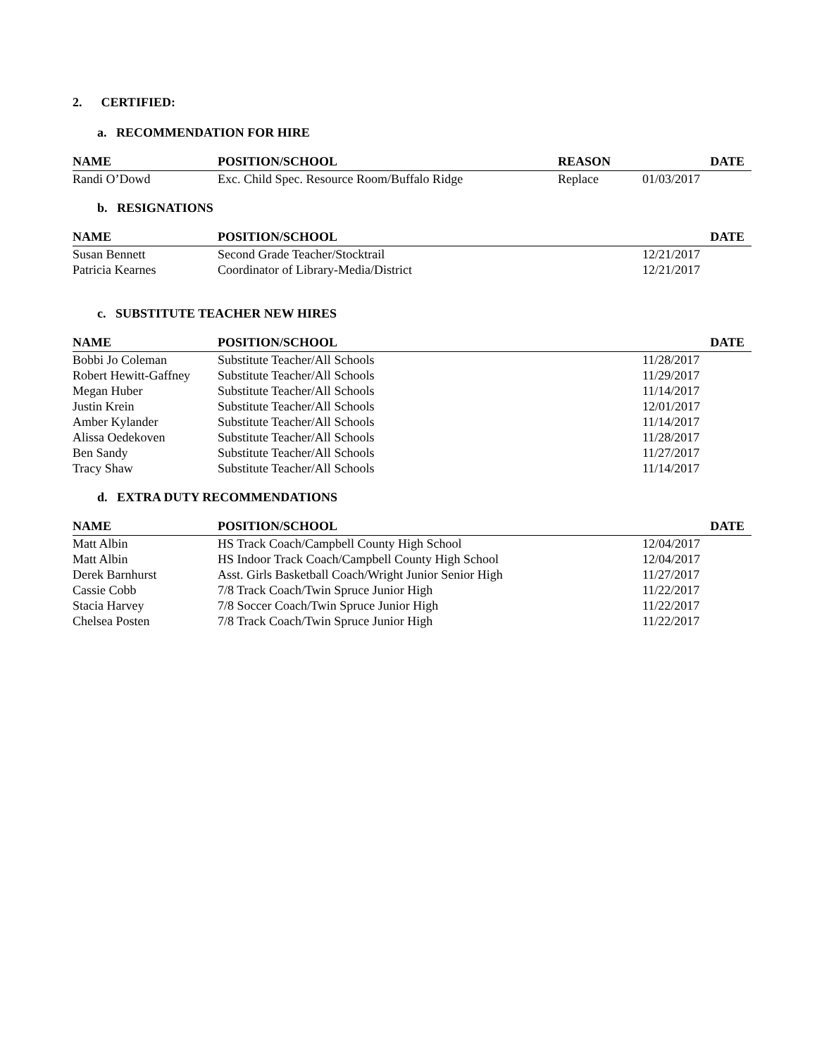2. CERTIFIED:
a. RECOMMENDATION FOR HIRE
| NAME | POSITION/SCHOOL | REASON | DATE |
| --- | --- | --- | --- |
| Randi O’Dowd | Exc. Child Spec. Resource Room/Buffalo Ridge | Replace | 01/03/2017 |
b. RESIGNATIONS
| NAME | POSITION/SCHOOL | DATE |
| --- | --- | --- |
| Susan Bennett | Second Grade Teacher/Stocktrail | 12/21/2017 |
| Patricia Kearnes | Coordinator of Library-Media/District | 12/21/2017 |
c. SUBSTITUTE TEACHER NEW HIRES
| NAME | POSITION/SCHOOL | DATE |
| --- | --- | --- |
| Bobbi Jo Coleman | Substitute Teacher/All Schools | 11/28/2017 |
| Robert Hewitt-Gaffney | Substitute Teacher/All Schools | 11/29/2017 |
| Megan Huber | Substitute Teacher/All Schools | 11/14/2017 |
| Justin Krein | Substitute Teacher/All Schools | 12/01/2017 |
| Amber Kylander | Substitute Teacher/All Schools | 11/14/2017 |
| Alissa Oedekoven | Substitute Teacher/All Schools | 11/28/2017 |
| Ben Sandy | Substitute Teacher/All Schools | 11/27/2017 |
| Tracy Shaw | Substitute Teacher/All Schools | 11/14/2017 |
d. EXTRA DUTY RECOMMENDATIONS
| NAME | POSITION/SCHOOL | DATE |
| --- | --- | --- |
| Matt Albin | HS Track Coach/Campbell County High School | 12/04/2017 |
| Matt Albin | HS Indoor Track Coach/Campbell County High School | 12/04/2017 |
| Derek Barnhurst | Asst. Girls Basketball Coach/Wright Junior Senior High | 11/27/2017 |
| Cassie Cobb | 7/8 Track Coach/Twin Spruce Junior High | 11/22/2017 |
| Stacia Harvey | 7/8 Soccer Coach/Twin Spruce Junior High | 11/22/2017 |
| Chelsea Posten | 7/8 Track Coach/Twin Spruce Junior High | 11/22/2017 |